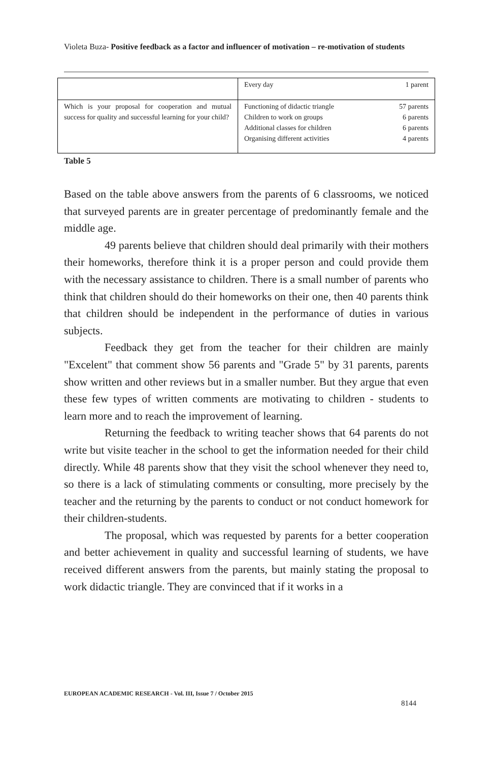Violeta Buza- Positive feedback as a factor and influencer of motivation – re-motivation of students
| | Every day | 1 parent |
| Which is your proposal for cooperation and mutual success for quality and successful learning for your child? | Functioning of didactic triangle Children to work on groups Additional classes for children Organising different activities | 57 parents 6 parents 6 parents 4 parents |
Table 5
Based on the table above answers from the parents of 6 classrooms, we noticed that surveyed parents are in greater percentage of predominantly female and the middle age.
49 parents believe that children should deal primarily with their mothers their homeworks, therefore think it is a proper person and could provide them with the necessary assistance to children. There is a small number of parents who think that children should do their homeworks on their one, then 40 parents think that children should be independent in the performance of duties in various subjects.
Feedback they get from the teacher for their children are mainly "Excelent" that comment show 56 parents and "Grade 5" by 31 parents, parents show written and other reviews but in a smaller number. But they argue that even these few types of written comments are motivating to children - students to learn more and to reach the improvement of learning.
Returning the feedback to writing teacher shows that 64 parents do not write but visite teacher in the school to get the information needed for their child directly. While 48 parents show that they visit the school whenever they need to, so there is a lack of stimulating comments or consulting, more precisely by the teacher and the returning by the parents to conduct or not conduct homework for their children-students.
The proposal, which was requested by parents for a better cooperation and better achievement in quality and successful learning of students, we have received different answers from the parents, but mainly stating the proposal to work didactic triangle. They are convinced that if it works in a
EUROPEAN ACADEMIC RESEARCH - Vol. III, Issue 7 / October 2015
8144